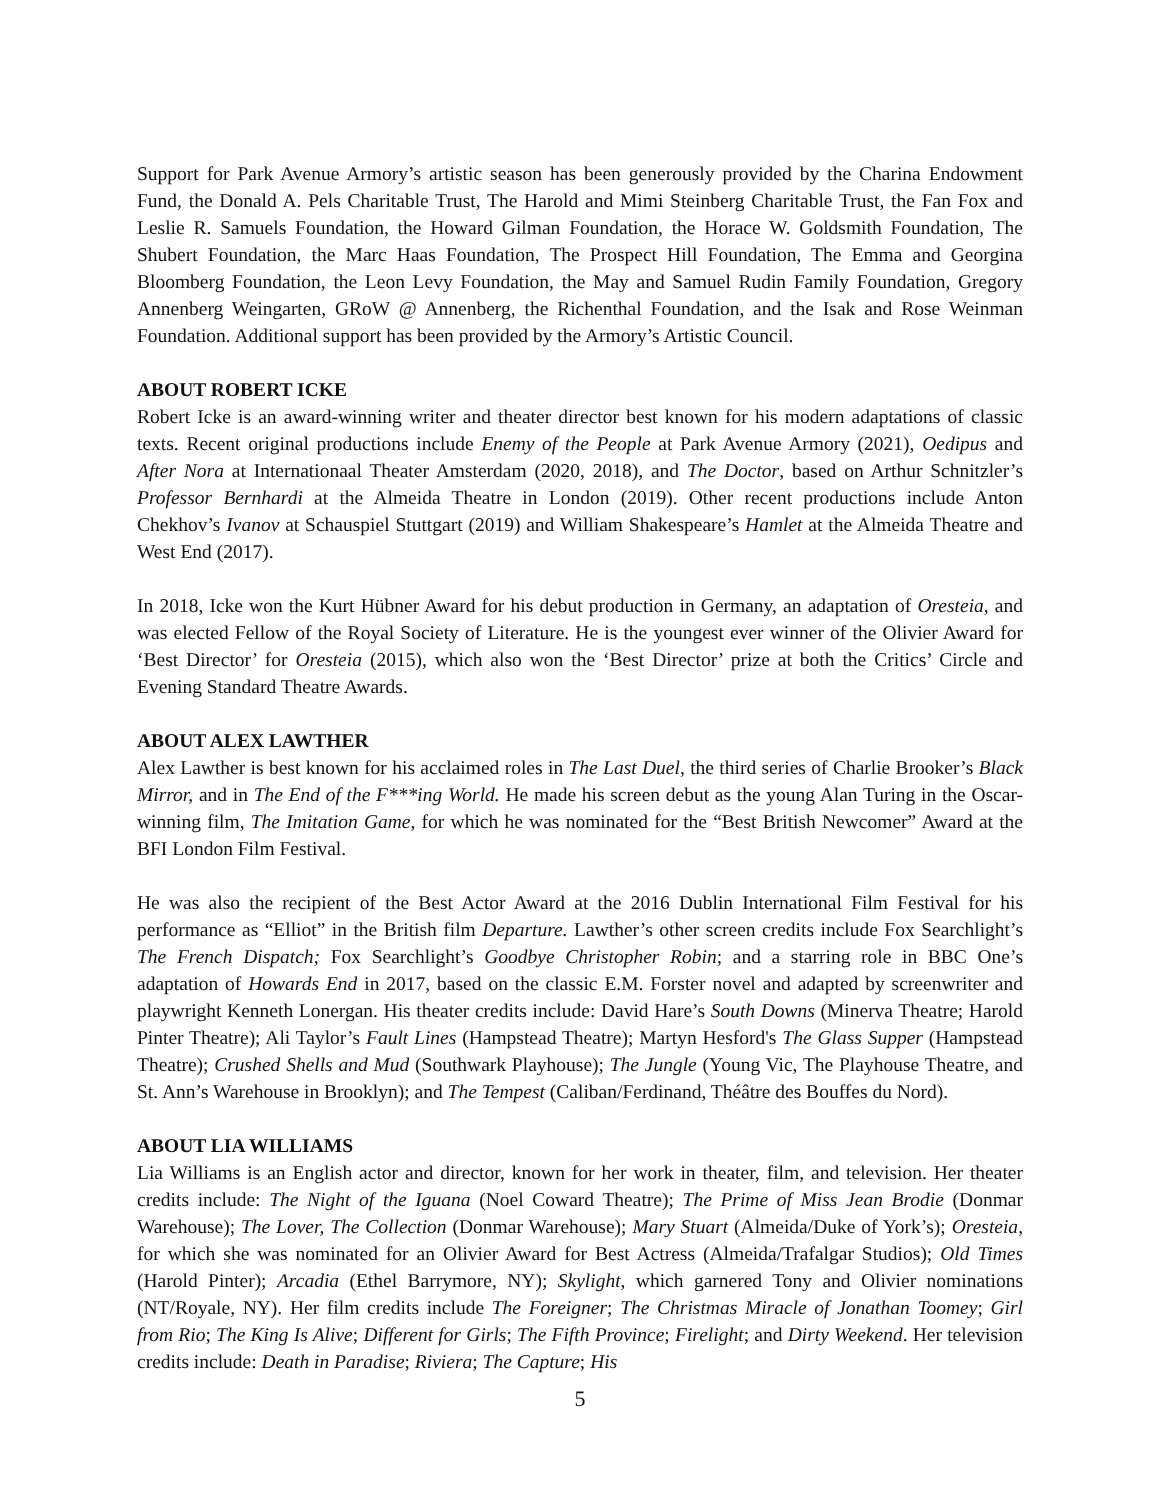Support for Park Avenue Armory’s artistic season has been generously provided by the Charina Endowment Fund, the Donald A. Pels Charitable Trust, The Harold and Mimi Steinberg Charitable Trust, the Fan Fox and Leslie R. Samuels Foundation, the Howard Gilman Foundation, the Horace W. Goldsmith Foundation, The Shubert Foundation, the Marc Haas Foundation, The Prospect Hill Foundation, The Emma and Georgina Bloomberg Foundation, the Leon Levy Foundation, the May and Samuel Rudin Family Foundation, Gregory Annenberg Weingarten, GRoW @ Annenberg, the Richenthal Foundation, and the Isak and Rose Weinman Foundation. Additional support has been provided by the Armory’s Artistic Council.
ABOUT ROBERT ICKE
Robert Icke is an award-winning writer and theater director best known for his modern adaptations of classic texts. Recent original productions include Enemy of the People at Park Avenue Armory (2021), Oedipus and After Nora at Internationaal Theater Amsterdam (2020, 2018), and The Doctor, based on Arthur Schnitzler’s Professor Bernhardi at the Almeida Theatre in London (2019). Other recent productions include Anton Chekhov’s Ivanov at Schauspiel Stuttgart (2019) and William Shakespeare’s Hamlet at the Almeida Theatre and West End (2017).
In 2018, Icke won the Kurt Hübner Award for his debut production in Germany, an adaptation of Oresteia, and was elected Fellow of the Royal Society of Literature. He is the youngest ever winner of the Olivier Award for ‘Best Director’ for Oresteia (2015), which also won the ‘Best Director’ prize at both the Critics’ Circle and Evening Standard Theatre Awards.
ABOUT ALEX LAWTHER
Alex Lawther is best known for his acclaimed roles in The Last Duel, the third series of Charlie Brooker’s Black Mirror, and in The End of the F***ing World. He made his screen debut as the young Alan Turing in the Oscar-winning film, The Imitation Game, for which he was nominated for the “Best British Newcomer” Award at the BFI London Film Festival.
He was also the recipient of the Best Actor Award at the 2016 Dublin International Film Festival for his performance as “Elliot” in the British film Departure. Lawther’s other screen credits include Fox Searchlight’s The French Dispatch; Fox Searchlight’s Goodbye Christopher Robin; and a starring role in BBC One’s adaptation of Howards End in 2017, based on the classic E.M. Forster novel and adapted by screenwriter and playwright Kenneth Lonergan. His theater credits include: David Hare’s South Downs (Minerva Theatre; Harold Pinter Theatre); Ali Taylor’s Fault Lines (Hampstead Theatre); Martyn Hesford's The Glass Supper (Hampstead Theatre); Crushed Shells and Mud (Southwark Playhouse); The Jungle (Young Vic, The Playhouse Theatre, and St. Ann’s Warehouse in Brooklyn); and The Tempest (Caliban/Ferdinand, Théâtre des Bouffes du Nord).
ABOUT LIA WILLIAMS
Lia Williams is an English actor and director, known for her work in theater, film, and television. Her theater credits include: The Night of the Iguana (Noel Coward Theatre); The Prime of Miss Jean Brodie (Donmar Warehouse); The Lover, The Collection (Donmar Warehouse); Mary Stuart (Almeida/Duke of York’s); Oresteia, for which she was nominated for an Olivier Award for Best Actress (Almeida/Trafalgar Studios); Old Times (Harold Pinter); Arcadia (Ethel Barrymore, NY); Skylight, which garnered Tony and Olivier nominations (NT/Royale, NY). Her film credits include The Foreigner; The Christmas Miracle of Jonathan Toomey; Girl from Rio; The King Is Alive; Different for Girls; The Fifth Province; Firelight; and Dirty Weekend. Her television credits include: Death in Paradise; Riviera; The Capture; His
5